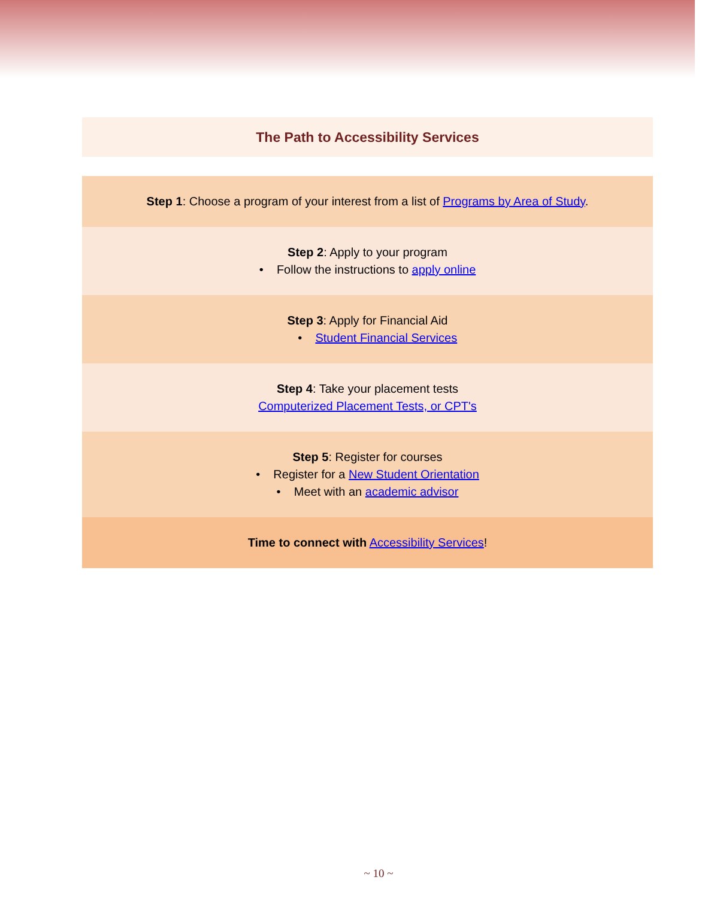The Path to Accessibility Services
Step 1: Choose a program of your interest from a list of Programs by Area of Study.
Step 2: Apply to your program
• Follow the instructions to apply online
Step 3: Apply for Financial Aid
• Student Financial Services
Step 4: Take your placement tests
Computerized Placement Tests, or CPT's
Step 5: Register for courses
• Register for a New Student Orientation
• Meet with an academic advisor
Time to connect with Accessibility Services!
~ 10 ~